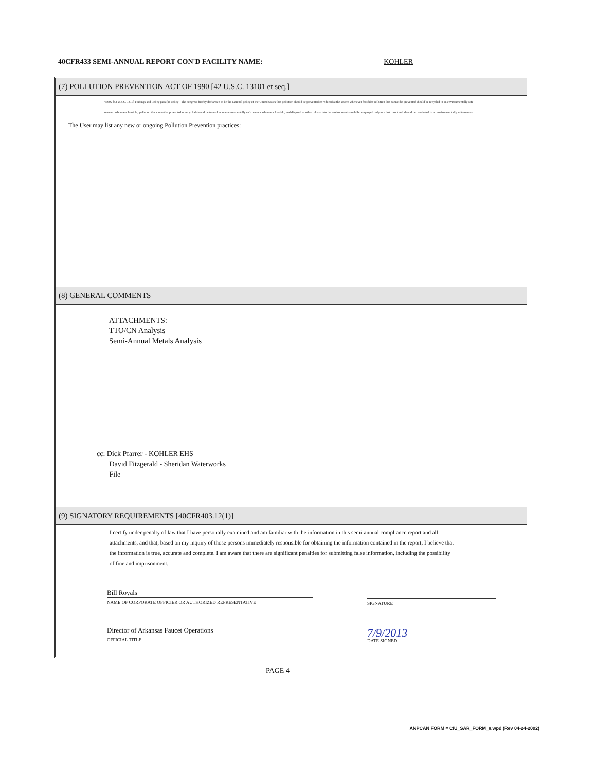40CFR433 SEMI-ANNUAL REPORT CON'D FACILITY NAME: KOHLER
(7) POLLUTION PREVENTION ACT OF 1990 [42 U.S.C. 13101 et seq.]
§6602 [42 U.S.C. 1310] Findings and Policy para (b) Policy - The congress hereby declares it to be the national policy of the United States that pollution should be prevented or reduced at the source whenever feasible; pollution that cannot be prevented should be recycled in an environmentally safe manner, whenever feasible; pollution that cannot be prevented or recycled should be treated in an environmentally safe manner whenever feasible; and disposal or other release into the environment should be employed only as a last resort and should be conducted in an environmentally safe manner.
The User may list any new or ongoing Pollution Prevention practices:
(8) GENERAL COMMENTS
ATTACHMENTS:
TTO/CN Analysis
Semi-Annual Metals Analysis
cc: Dick Pfarrer - KOHLER EHS
David Fitzgerald - Sheridan Waterworks
File
(9) SIGNATORY REQUIREMENTS [40CFR403.12(1)]
I certify under penalty of law that I have personally examined and am familiar with the information in this semi-annual compliance report and all attachments, and that, based on my inquiry of those persons immediately responsible for obtaining the information contained in the report, I believe that the information is true, accurate and complete. I am aware that there are significant penalties for submitting false information, including the possibility of fine and imprisonment.
Bill Royals
NAME OF CORPORATE OFFICIER OR AUTHORIZED REPRESENTATIVE
SIGNATURE
Director of Arkansas Faucet Operations
OFFICIAL TITLE
7/9/2013
DATE SIGNED
PAGE 4
ANPCAN FORM # CIU_SAR_FORM_8.wpd (Rev 04-24-2002)